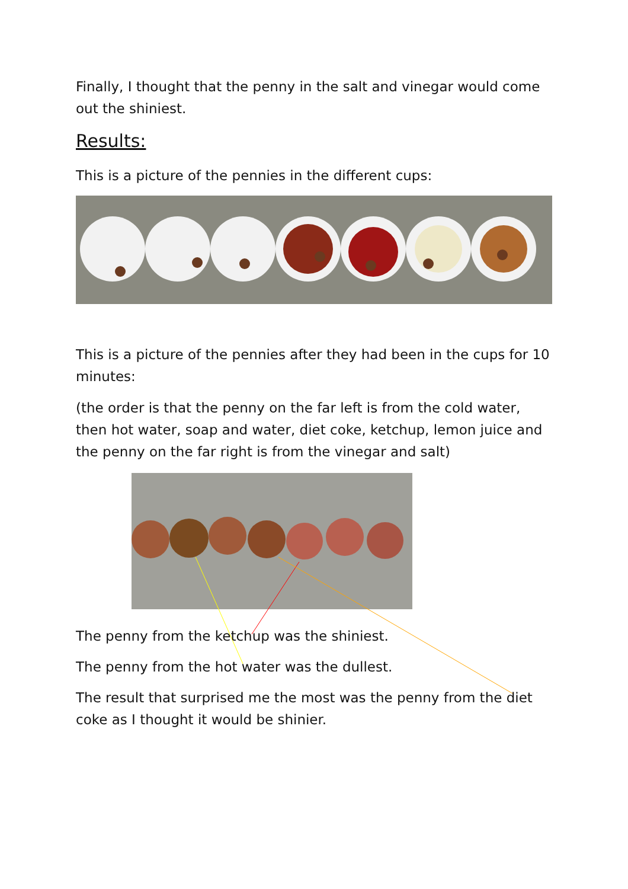Finally, I thought that the penny in the salt and vinegar would come out the shiniest.
Results:
This is a picture of the pennies in the different cups:
This is a picture of the pennies after they had been in the cups for 10 minutes:
(the order is that the penny on the far left is from the cold water, then hot water, soap and water, diet coke, ketchup, lemon juice and the penny on the far right is from the vinegar and salt)
The penny from the ketchup was the shiniest.
The penny from the hot water was the dullest.
The result that surprised me the most was the penny from the diet coke as I thought it would be shinier.